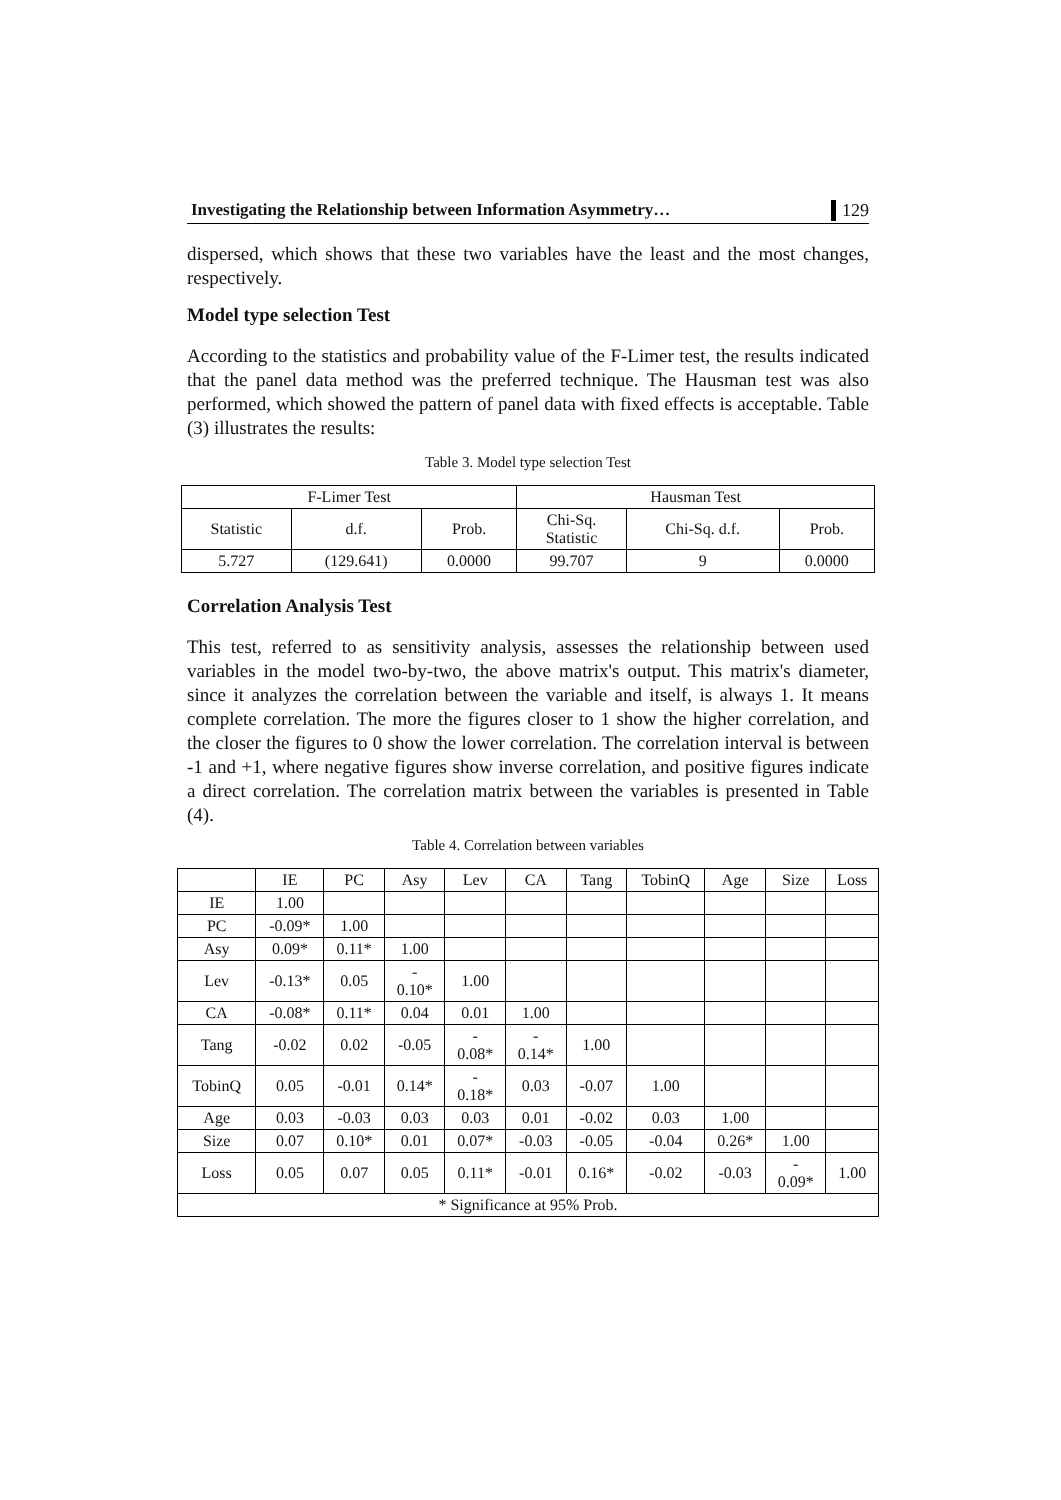Investigating the Relationship between Information Asymmetry… 129
dispersed, which shows that these two variables have the least and the most changes, respectively.
Model type selection Test
According to the statistics and probability value of the F-Limer test, the results indicated that the panel data method was the preferred technique. The Hausman test was also performed, which showed the pattern of panel data with fixed effects is acceptable. Table (3) illustrates the results:
Table 3. Model type selection Test
| F-Limer Test | | | Hausman Test | | |
| --- | --- | --- | --- | --- | --- |
| Statistic | d.f. | Prob. | Chi-Sq. Statistic | Chi-Sq. d.f. | Prob. |
| 5.727 | (129.641) | 0.0000 | 99.707 | 9 | 0.0000 |
Correlation Analysis Test
This test, referred to as sensitivity analysis, assesses the relationship between used variables in the model two-by-two, the above matrix's output. This matrix's diameter, since it analyzes the correlation between the variable and itself, is always 1. It means complete correlation. The more the figures closer to 1 show the higher correlation, and the closer the figures to 0 show the lower correlation. The correlation interval is between -1 and +1, where negative figures show inverse correlation, and positive figures indicate a direct correlation. The correlation matrix between the variables is presented in Table (4).
Table 4. Correlation between variables
| | IE | PC | Asy | Lev | CA | Tang | TobinQ | Age | Size | Loss |
| --- | --- | --- | --- | --- | --- | --- | --- | --- | --- | --- |
| IE | 1.00 | | | | | | | | | |
| PC | -0.09* | 1.00 | | | | | | | | |
| Asy | 0.09* | 0.11* | 1.00 | | | | | | | |
| Lev | -0.13* | 0.05 | - 0.10* | 1.00 | | | | | | |
| CA | -0.08* | 0.11* | 0.04 | 0.01 | 1.00 | | | | | |
| Tang | -0.02 | 0.02 | -0.05 | - 0.08* | - 0.14* | 1.00 | | | | |
| TobinQ | 0.05 | -0.01 | 0.14* | - 0.18* | 0.03 | -0.07 | 1.00 | | | |
| Age | 0.03 | -0.03 | 0.03 | 0.03 | 0.01 | -0.02 | 0.03 | 1.00 | | |
| Size | 0.07 | 0.10* | 0.01 | 0.07* | -0.03 | -0.05 | -0.04 | 0.26* | 1.00 | |
| Loss | 0.05 | 0.07 | 0.05 | 0.11* | -0.01 | 0.16* | -0.02 | -0.03 | - 0.09* | 1.00 |
| * Significance at 95% Prob. | | | | | | | | | | |